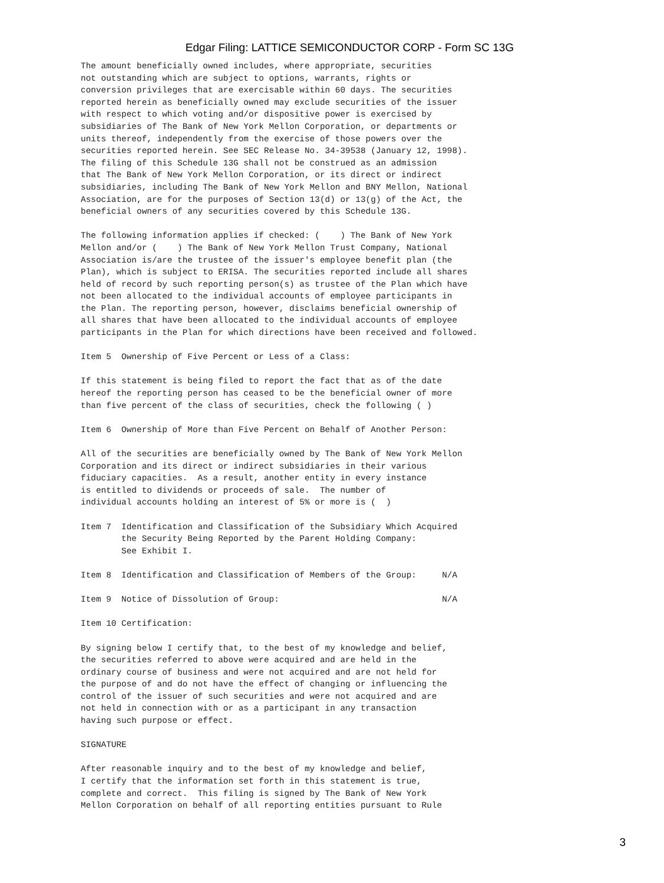Edgar Filing: LATTICE SEMICONDUCTOR CORP - Form SC 13G
The amount beneficially owned includes, where appropriate, securities
not outstanding which are subject to options, warrants, rights or
conversion privileges that are exercisable within 60 days. The securities
reported herein as beneficially owned may exclude securities of the issuer
with respect to which voting and/or dispositive power is exercised by
subsidiaries of The Bank of New York Mellon Corporation, or departments or
units thereof, independently from the exercise of those powers over the
securities reported herein. See SEC Release No. 34-39538 (January 12, 1998).
The filing of this Schedule 13G shall not be construed as an admission
that The Bank of New York Mellon Corporation, or its direct or indirect
subsidiaries, including The Bank of New York Mellon and BNY Mellon, National
Association, are for the purposes of Section 13(d) or 13(g) of the Act, the
beneficial owners of any securities covered by this Schedule 13G.

The following information applies if checked: (    ) The Bank of New York
Mellon and/or (    ) The Bank of New York Mellon Trust Company, National
Association is/are the trustee of the issuer's employee benefit plan (the
Plan), which is subject to ERISA. The securities reported include all shares
held of record by such reporting person(s) as trustee of the Plan which have
not been allocated to the individual accounts of employee participants in
the Plan. The reporting person, however, disclaims beneficial ownership of
all shares that have been allocated to the individual accounts of employee
participants in the Plan for which directions have been received and followed.

Item 5  Ownership of Five Percent or Less of a Class:

If this statement is being filed to report the fact that as of the date
hereof the reporting person has ceased to be the beneficial owner of more
than five percent of the class of securities, check the following ( )

Item 6  Ownership of More than Five Percent on Behalf of Another Person:

All of the securities are beneficially owned by The Bank of New York Mellon
Corporation and its direct or indirect subsidiaries in their various
fiduciary capacities.  As a result, another entity in every instance
is entitled to dividends or proceeds of sale.  The number of
individual accounts holding an interest of 5% or more is (  )

Item 7  Identification and Classification of the Subsidiary Which Acquired
        the Security Being Reported by the Parent Holding Company:
        See Exhibit I.

Item 8  Identification and Classification of Members of the Group:     N/A

Item 9  Notice of Dissolution of Group:                                N/A

Item 10 Certification:

By signing below I certify that, to the best of my knowledge and belief,
the securities referred to above were acquired and are held in the
ordinary course of business and were not acquired and are not held for
the purpose of and do not have the effect of changing or influencing the
control of the issuer of such securities and were not acquired and are
not held in connection with or as a participant in any transaction
having such purpose or effect.

SIGNATURE

After reasonable inquiry and to the best of my knowledge and belief,
I certify that the information set forth in this statement is true,
complete and correct.  This filing is signed by The Bank of New York
Mellon Corporation on behalf of all reporting entities pursuant to Rule
3